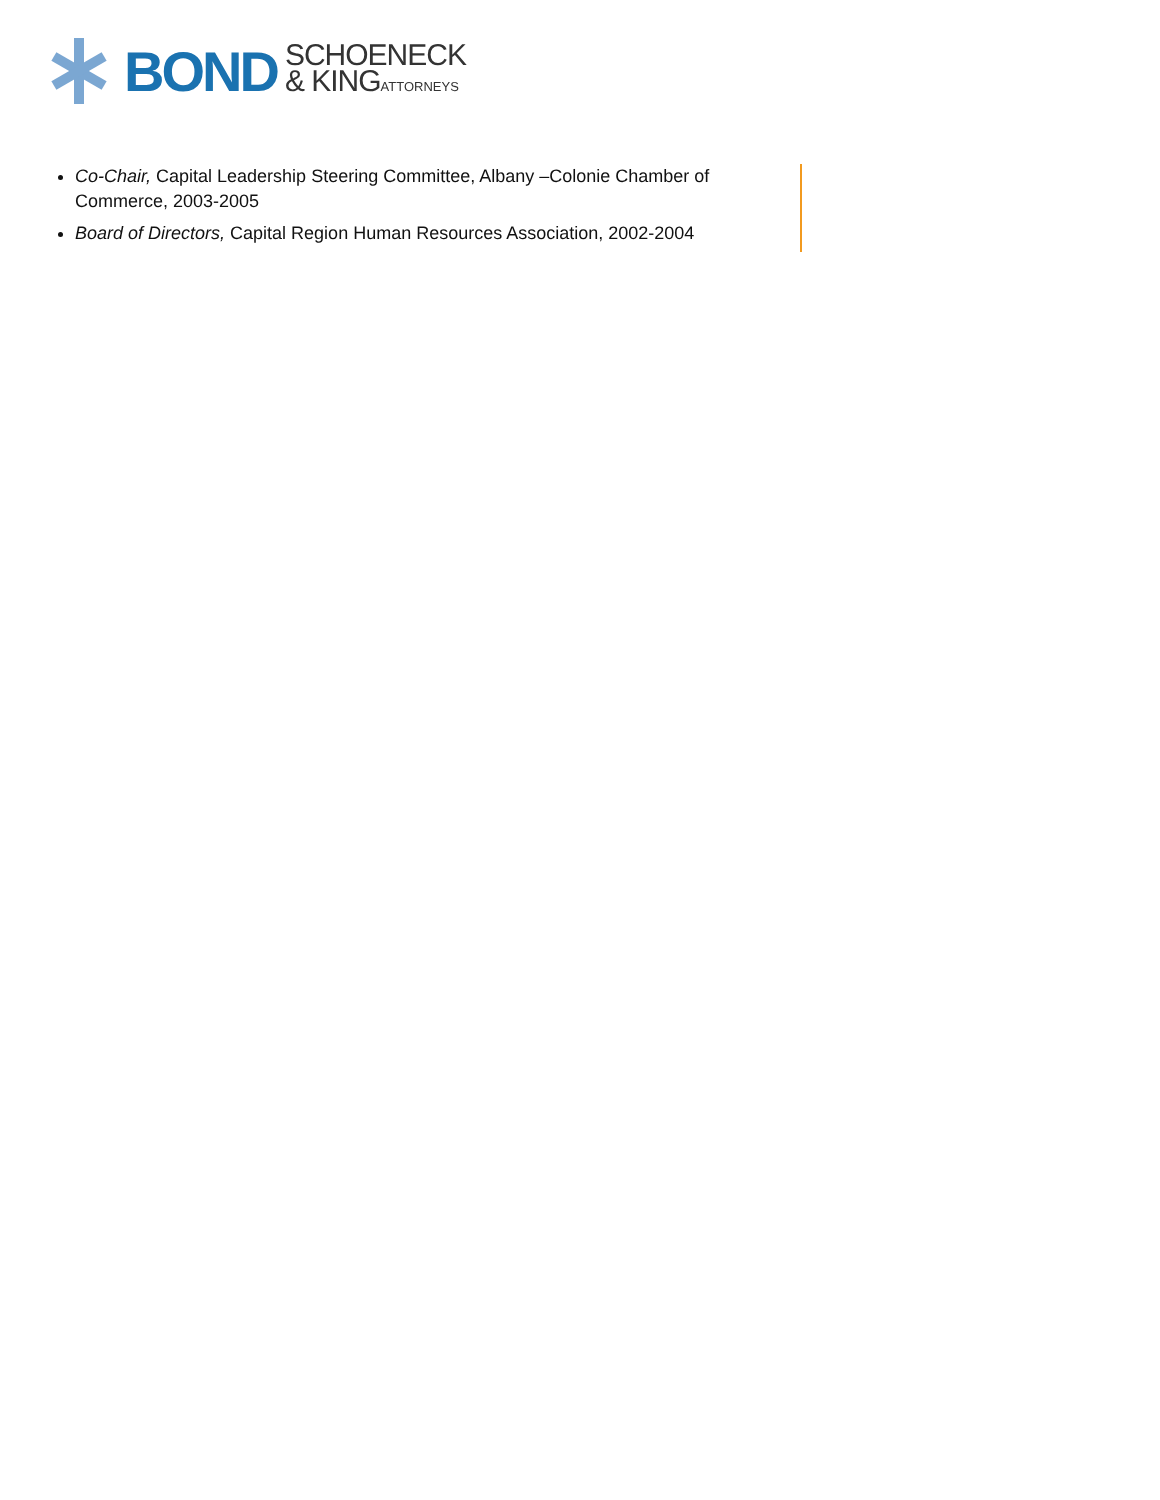BOND
SCHOENECK
& KING ATTORNEYS
Co-Chair, Capital Leadership Steering Committee, Albany –Colonie Chamber of Commerce, 2003-2005
Board of Directors, Capital Region Human Resources Association, 2002-2004